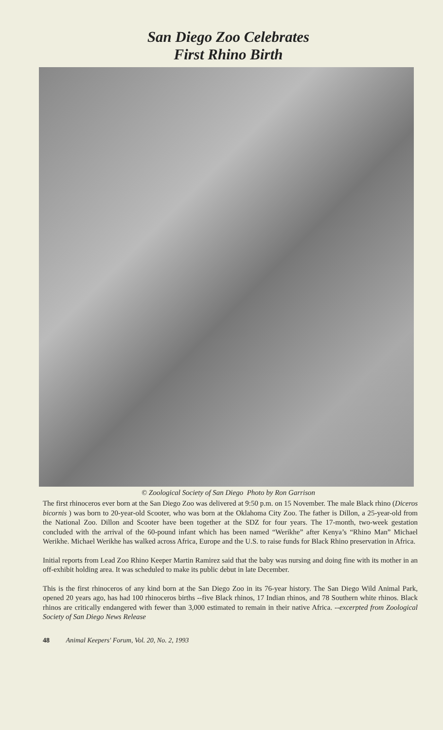San Diego Zoo Celebrates
First Rhino Birth
© Zoological Society of San Diego Photo by Ron Garrison
The first rhinoceros ever born at the San Diego Zoo was delivered at 9:50 p.m. on 15 November. The male Black rhino (Diceros bicornis ) was born to 20-year-old Scooter, who was born at the Oklahoma City Zoo. The father is Dillon, a 25-year-old from the National Zoo. Dillon and Scooter have been together at the SDZ for four years. The 17-month, two-week gestation concluded with the arrival of the 60-pound infant which has been named “Werikhe” after Kenya’s “Rhino Man” Michael Werikhe. Michael Werikhe has walked across Africa, Europe and the U.S. to raise funds for Black Rhino preservation in Africa.
Initial reports from Lead Zoo Rhino Keeper Martin Ramirez said that the baby was nursing and doing fine with its mother in an off-exhibit holding area. It was scheduled to make its public debut in late December.
This is the first rhinoceros of any kind born at the San Diego Zoo in its 76-year history. The San Diego Wild Animal Park, opened 20 years ago, has had 100 rhinoceros births --five Black rhinos, 17 Indian rhinos, and 78 Southern white rhinos. Black rhinos are critically endangered with fewer than 3,000 estimated to remain in their native Africa. --excerpted from Zoological Society of San Diego News Release
48 Animal Keepers' Forum, Vol. 20, No. 2, 1993